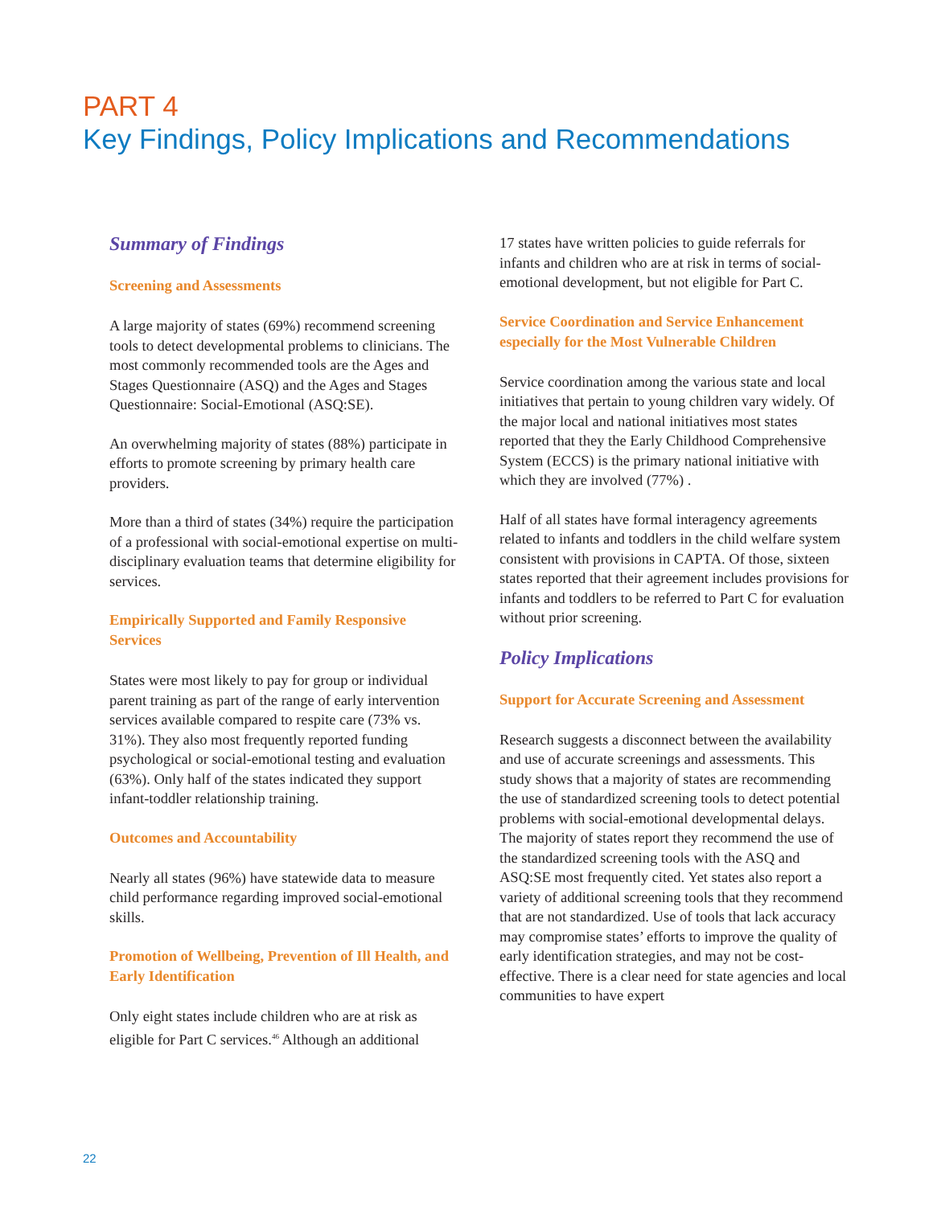PART 4
Key Findings, Policy Implications and Recommendations
Summary of Findings
Screening and Assessments
A large majority of states (69%) recommend screening tools to detect developmental problems to clinicians. The most commonly recommended tools are the Ages and Stages Questionnaire (ASQ) and the Ages and Stages Questionnaire: Social-Emotional (ASQ:SE).
An overwhelming majority of states (88%) participate in efforts to promote screening by primary health care providers.
More than a third of states (34%) require the participation of a professional with social-emotional expertise on multi-disciplinary evaluation teams that determine eligibility for services.
Empirically Supported and Family Responsive Services
States were most likely to pay for group or individual parent training as part of the range of early intervention services available compared to respite care (73% vs. 31%). They also most frequently reported funding psychological or social-emotional testing and evaluation (63%). Only half of the states indicated they support infant-toddler relationship training.
Outcomes and Accountability
Nearly all states (96%) have statewide data to measure child performance regarding improved social-emotional skills.
Promotion of Wellbeing, Prevention of Ill Health, and Early Identification
Only eight states include children who are at risk as eligible for Part C services.<sup>46</sup> Although an additional
17 states have written policies to guide referrals for infants and children who are at risk in terms of social-emotional development, but not eligible for Part C.
Service Coordination and Service Enhancement especially for the Most Vulnerable Children
Service coordination among the various state and local initiatives that pertain to young children vary widely. Of the major local and national initiatives most states reported that they the Early Childhood Comprehensive System (ECCS) is the primary national initiative with which they are involved (77%) .
Half of all states have formal interagency agreements related to infants and toddlers in the child welfare system consistent with provisions in CAPTA. Of those, sixteen states reported that their agreement includes provisions for infants and toddlers to be referred to Part C for evaluation without prior screening.
Policy Implications
Support for Accurate Screening and Assessment
Research suggests a disconnect between the availability and use of accurate screenings and assessments. This study shows that a majority of states are recommending the use of standardized screening tools to detect potential problems with social-emotional developmental delays. The majority of states report they recommend the use of the standardized screening tools with the ASQ and ASQ:SE most frequently cited. Yet states also report a variety of additional screening tools that they recommend that are not standardized. Use of tools that lack accuracy may compromise states’ efforts to improve the quality of early identification strategies, and may not be cost-effective. There is a clear need for state agencies and local communities to have expert
22